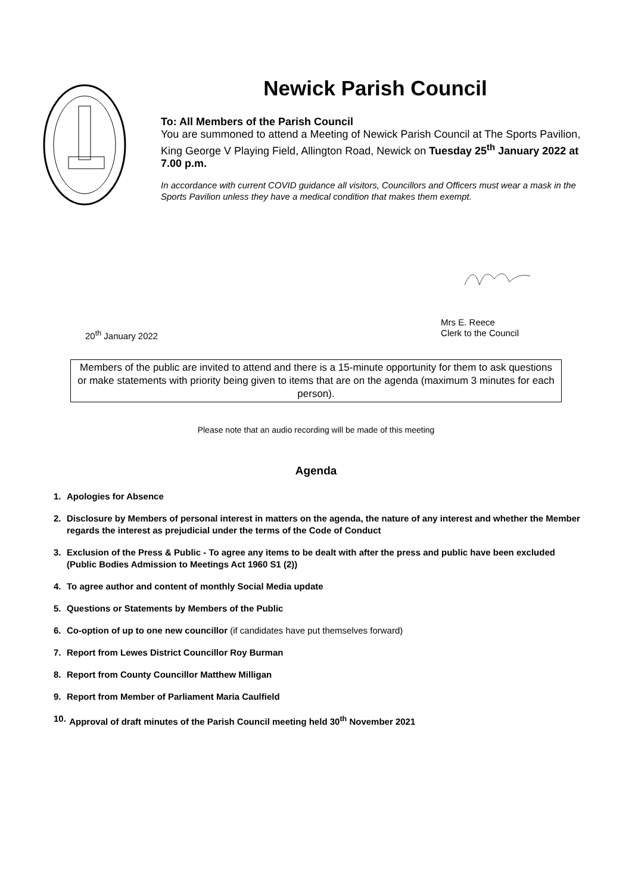Newick Parish Council
To: All Members of the Parish Council
You are summoned to attend a Meeting of Newick Parish Council at The Sports Pavilion, King George V Playing Field, Allington Road, Newick on Tuesday 25<sup>th</sup> January 2022 at 7.00 p.m.
In accordance with current COVID guidance all visitors, Councillors and Officers must wear a mask in the Sports Pavilion unless they have a medical condition that makes them exempt.
20<sup>th</sup> January 2022 Mrs E. Reece
Clerk to the Council
Members of the public are invited to attend and there is a 15-minute opportunity for them to ask questions or make statements with priority being given to items that are on the agenda (maximum 3 minutes for each person).
Please note that an audio recording will be made of this meeting
Agenda
1. Apologies for Absence
2. Disclosure by Members of personal interest in matters on the agenda, the nature of any interest and whether the Member regards the interest as prejudicial under the terms of the Code of Conduct
3. Exclusion of the Press & Public - To agree any items to be dealt with after the press and public have been excluded (Public Bodies Admission to Meetings Act 1960 S1 (2))
4. To agree author and content of monthly Social Media update
5. Questions or Statements by Members of the Public
6. Co-option of up to one new councillor (if candidates have put themselves forward)
7. Report from Lewes District Councillor Roy Burman
8. Report from County Councillor Matthew Milligan
9. Report from Member of Parliament Maria Caulfield
10. Approval of draft minutes of the Parish Council meeting held 30<sup>th</sup> November 2021